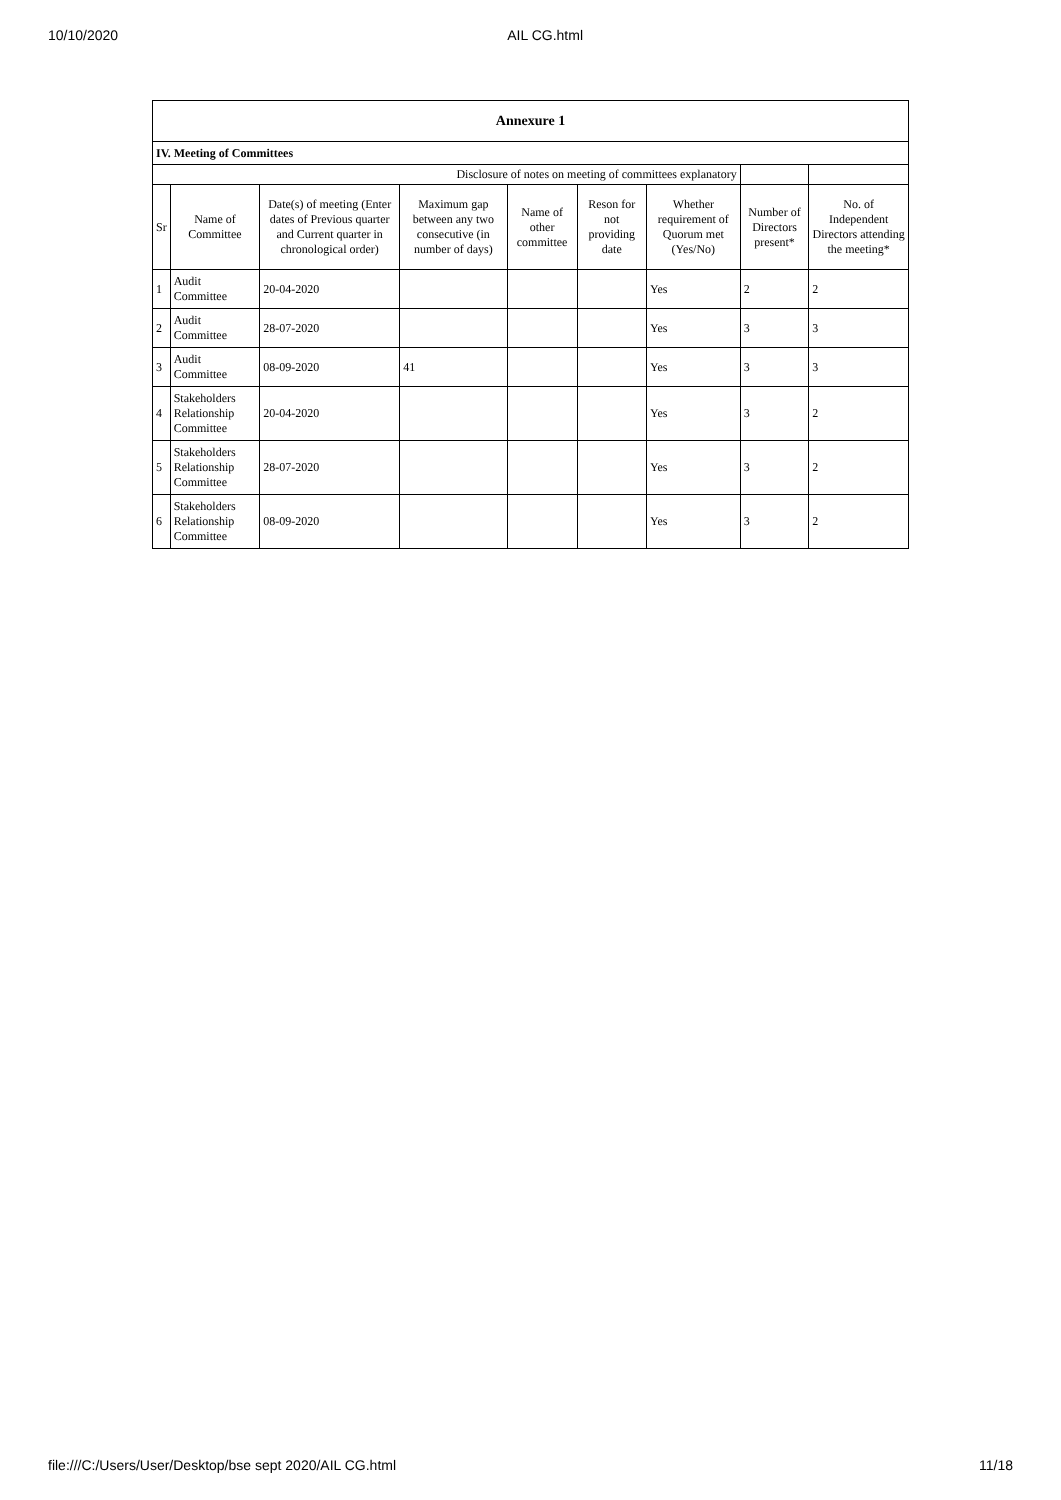10/10/2020 AIL CG.html
| Annexure 1 | | | | | | | | |
| IV. Meeting of Committees | | | | | | | | |
| Disclosure of notes on meeting of committees explanatory | | | | | | | | |
| Sr | Name of Committee | Date(s) of meeting (Enter dates of Previous quarter and Current quarter in chronological order) | Maximum gap between any two consecutive (in number of days) | Name of other committee | Reson for not providing date | Whether requirement of Quorum met (Yes/No) | Number of Directors present* | No. of Independent Directors attending the meeting* |
| 1 | Audit Committee | 20-04-2020 | | | | Yes | 2 | 2 |
| 2 | Audit Committee | 28-07-2020 | | | | Yes | 3 | 3 |
| 3 | Audit Committee | 08-09-2020 | 41 | | | Yes | 3 | 3 |
| 4 | Stakeholders Relationship Committee | 20-04-2020 | | | | Yes | 3 | 2 |
| 5 | Stakeholders Relationship Committee | 28-07-2020 | | | | Yes | 3 | 2 |
| 6 | Stakeholders Relationship Committee | 08-09-2020 | | | | Yes | 3 | 2 |
file:///C:/Users/User/Desktop/bse sept 2020/AIL CG.html 11/18